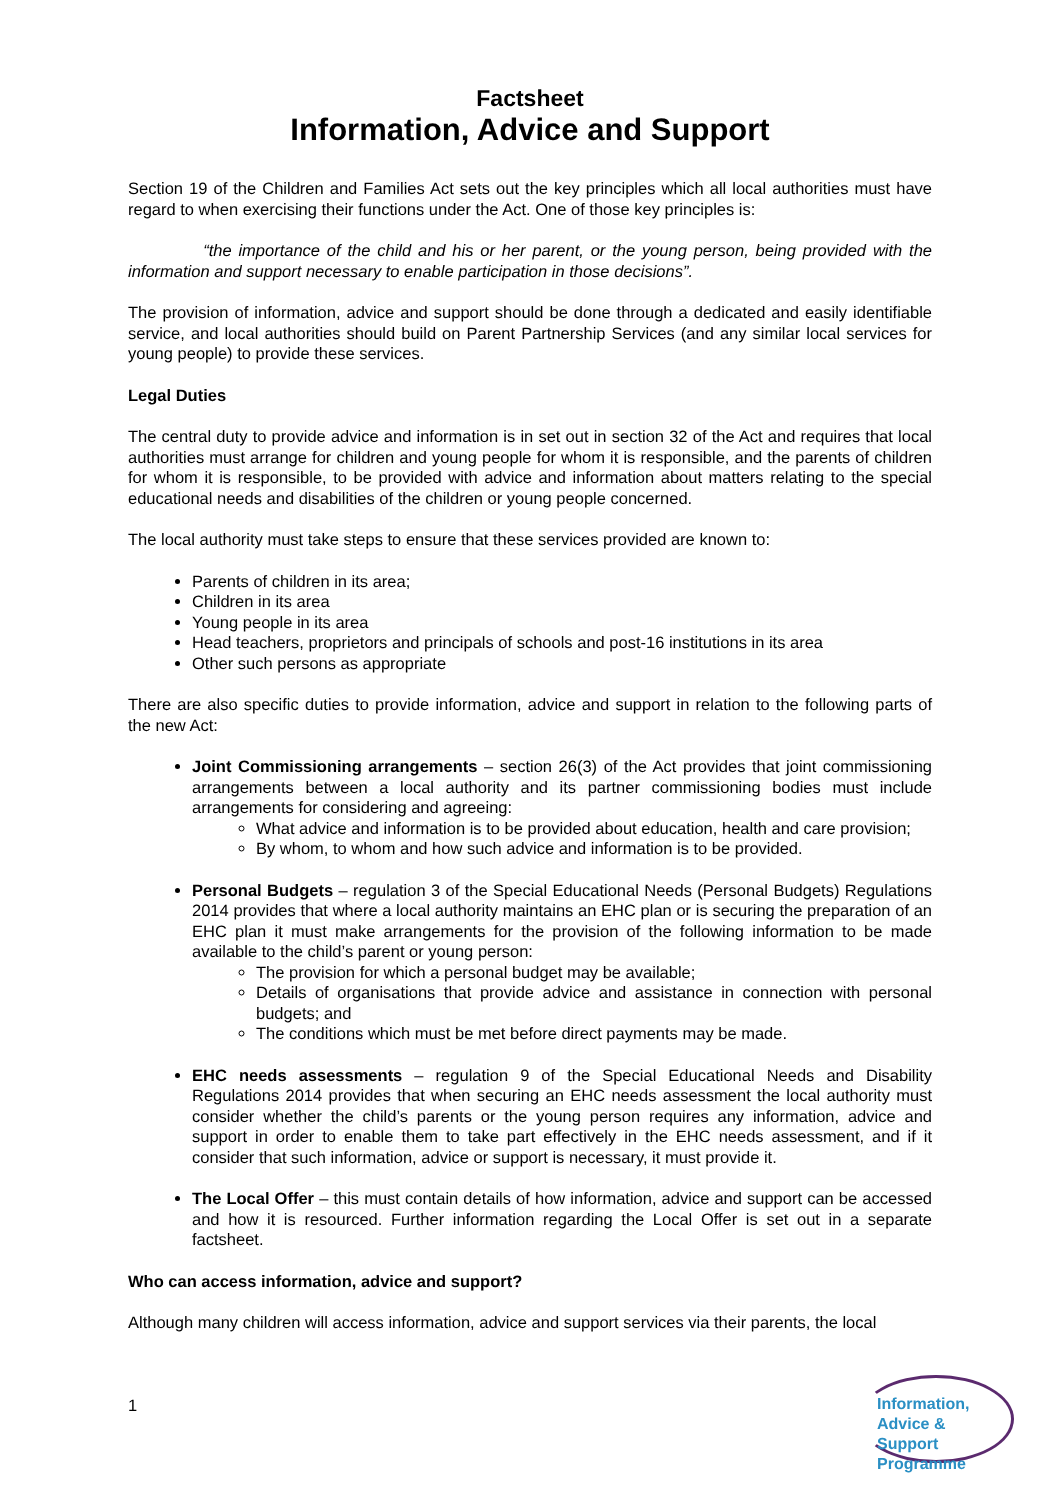Factsheet
Information, Advice and Support
Section 19 of the Children and Families Act sets out the key principles which all local authorities must have regard to when exercising their functions under the Act. One of those key principles is:
“the importance of the child and his or her parent, or the young person, being provided with the information and support necessary to enable participation in those decisions”.
The provision of information, advice and support should be done through a dedicated and easily identifiable service, and local authorities should build on Parent Partnership Services (and any similar local services for young people) to provide these services.
Legal Duties
The central duty to provide advice and information is in set out in section 32 of the Act and requires that local authorities must arrange for children and young people for whom it is responsible, and the parents of children for whom it is responsible, to be provided with advice and information about matters relating to the special educational needs and disabilities of the children or young people concerned.
The local authority must take steps to ensure that these services provided are known to:
Parents of children in its area;
Children in its area
Young people in its area
Head teachers, proprietors and principals of schools and post-16 institutions in its area
Other such persons as appropriate
There are also specific duties to provide information, advice and support in relation to the following parts of the new Act:
Joint Commissioning arrangements – section 26(3) of the Act provides that joint commissioning arrangements between a local authority and its partner commissioning bodies must include arrangements for considering and agreeing:
What advice and information is to be provided about education, health and care provision;
By whom, to whom and how such advice and information is to be provided.
Personal Budgets – regulation 3 of the Special Educational Needs (Personal Budgets) Regulations 2014 provides that where a local authority maintains an EHC plan or is securing the preparation of an EHC plan it must make arrangements for the provision of the following information to be made available to the child’s parent or young person:
The provision for which a personal budget may be available;
Details of organisations that provide advice and assistance in connection with personal budgets; and
The conditions which must be met before direct payments may be made.
EHC needs assessments – regulation 9 of the Special Educational Needs and Disability Regulations 2014 provides that when securing an EHC needs assessment the local authority must consider whether the child’s parents or the young person requires any information, advice and support in order to enable them to take part effectively in the EHC needs assessment, and if it consider that such information, advice or support is necessary, it must provide it.
The Local Offer – this must contain details of how information, advice and support can be accessed and how it is resourced. Further information regarding the Local Offer is set out in a separate factsheet.
Who can access information, advice and support?
Although many children will access information, advice and support services via their parents, the local
1
Information,
Advice & Support
Programme